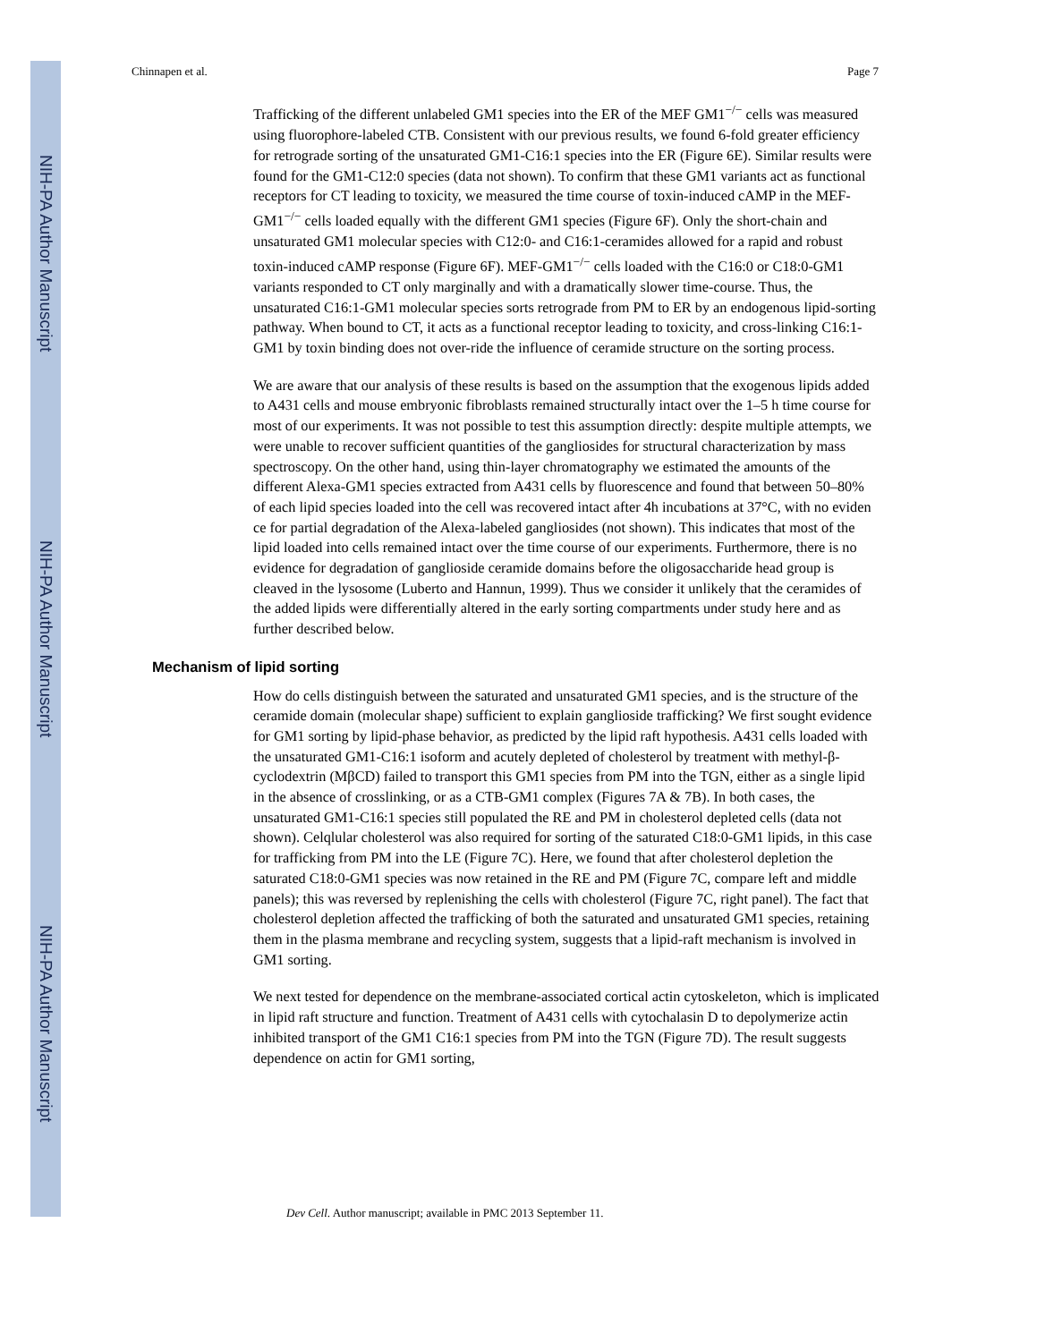NIH-PA Author Manuscript
NIH-PA Author Manuscript
NIH-PA Author Manuscript
Chinnapen et al. Page 7
Trafficking of the different unlabeled GM1 species into the ER of the MEF GM1<sup>−/−</sup> cells was measured using fluorophore-labeled CTB. Consistent with our previous results, we found 6-fold greater efficiency for retrograde sorting of the unsaturated GM1-C16:1 species into the ER (Figure 6E). Similar results were found for the GM1-C12:0 species (data not shown). To confirm that these GM1 variants act as functional receptors for CT leading to toxicity, we measured the time course of toxin-induced cAMP in the MEF-GM1<sup>−/−</sup> cells loaded equally with the different GM1 species (Figure 6F). Only the short-chain and unsaturated GM1 molecular species with C12:0- and C16:1-ceramides allowed for a rapid and robust toxin-induced cAMP response (Figure 6F). MEF-GM1<sup>−/−</sup> cells loaded with the C16:0 or C18:0-GM1 variants responded to CT only marginally and with a dramatically slower time-course. Thus, the unsaturated C16:1-GM1 molecular species sorts retrograde from PM to ER by an endogenous lipid-sorting pathway. When bound to CT, it acts as a functional receptor leading to toxicity, and cross-linking C16:1-GM1 by toxin binding does not over-ride the influence of ceramide structure on the sorting process.
We are aware that our analysis of these results is based on the assumption that the exogenous lipids added to A431 cells and mouse embryonic fibroblasts remained structurally intact over the 1–5 h time course for most of our experiments. It was not possible to test this assumption directly: despite multiple attempts, we were unable to recover sufficient quantities of the gangliosides for structural characterization by mass spectroscopy. On the other hand, using thin-layer chromatography we estimated the amounts of the different Alexa-GM1 species extracted from A431 cells by fluorescence and found that between 50–80% of each lipid species loaded into the cell was recovered intact after 4h incubations at 37°C, with no eviden ce for partial degradation of the Alexa-labeled gangliosides (not shown). This indicates that most of the lipid loaded into cells remained intact over the time course of our experiments. Furthermore, there is no evidence for degradation of ganglioside ceramide domains before the oligosaccharide head group is cleaved in the lysosome (Luberto and Hannun, 1999). Thus we consider it unlikely that the ceramides of the added lipids were differentially altered in the early sorting compartments under study here and as further described below.
Mechanism of lipid sorting
How do cells distinguish between the saturated and unsaturated GM1 species, and is the structure of the ceramide domain (molecular shape) sufficient to explain ganglioside trafficking? We first sought evidence for GM1 sorting by lipid-phase behavior, as predicted by the lipid raft hypothesis. A431 cells loaded with the unsaturated GM1-C16:1 isoform and acutely depleted of cholesterol by treatment with methyl-β-cyclodextrin (MβCD) failed to transport this GM1 species from PM into the TGN, either as a single lipid in the absence of crosslinking, or as a CTB-GM1 complex (Figures 7A & 7B). In both cases, the unsaturated GM1-C16:1 species still populated the RE and PM in cholesterol depleted cells (data not shown). Celqlular cholesterol was also required for sorting of the saturated C18:0-GM1 lipids, in this case for trafficking from PM into the LE (Figure 7C). Here, we found that after cholesterol depletion the saturated C18:0-GM1 species was now retained in the RE and PM (Figure 7C, compare left and middle panels); this was reversed by replenishing the cells with cholesterol (Figure 7C, right panel). The fact that cholesterol depletion affected the trafficking of both the saturated and unsaturated GM1 species, retaining them in the plasma membrane and recycling system, suggests that a lipid-raft mechanism is involved in GM1 sorting.
We next tested for dependence on the membrane-associated cortical actin cytoskeleton, which is implicated in lipid raft structure and function. Treatment of A431 cells with cytochalasin D to depolymerize actin inhibited transport of the GM1 C16:1 species from PM into the TGN (Figure 7D). The result suggests dependence on actin for GM1 sorting,
Dev Cell. Author manuscript; available in PMC 2013 September 11.